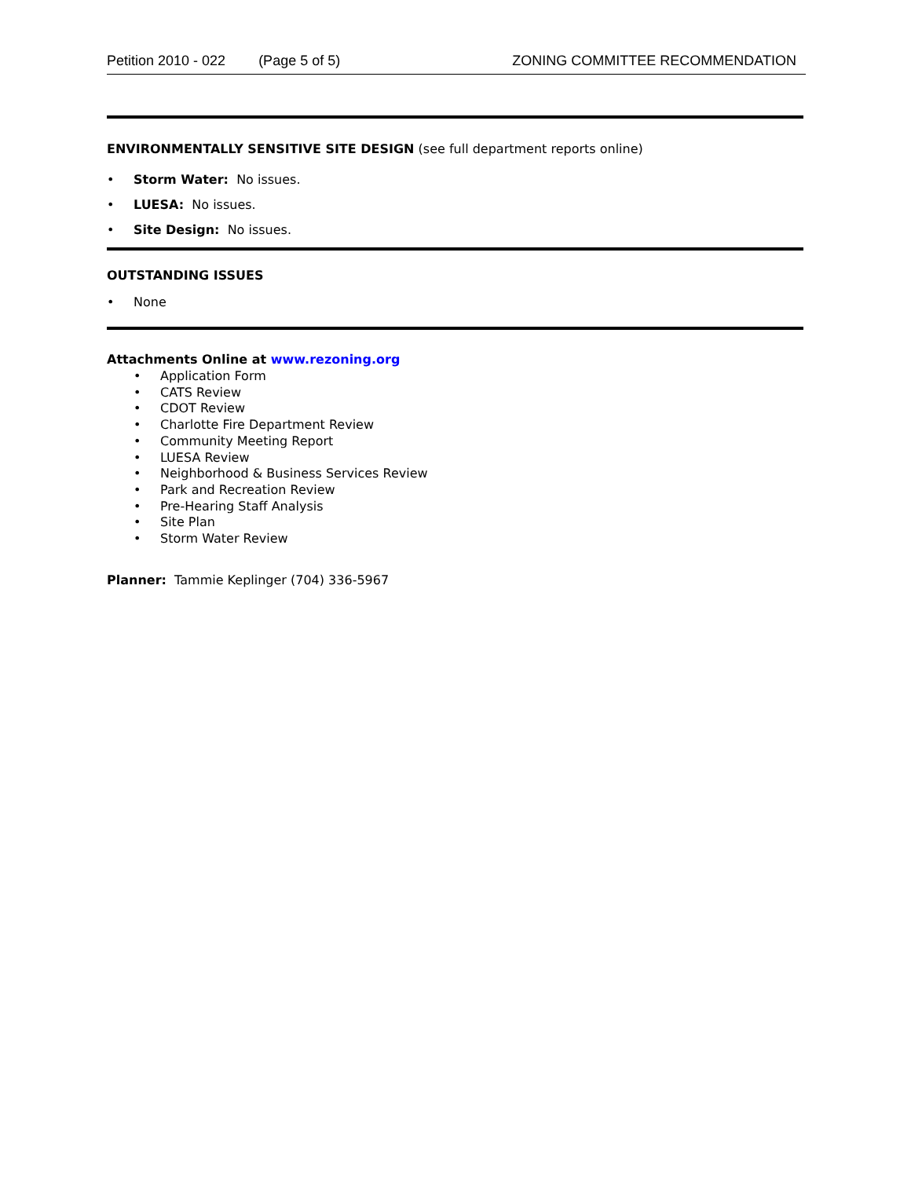Petition 2010 - 022 (Page 5 of 5) ZONING COMMITTEE RECOMMENDATION
ENVIRONMENTALLY SENSITIVE SITE DESIGN (see full department reports online)
Storm Water: No issues.
LUESA: No issues.
Site Design: No issues.
OUTSTANDING ISSUES
None
Attachments Online at www.rezoning.org
Application Form
CATS Review
CDOT Review
Charlotte Fire Department Review
Community Meeting Report
LUESA Review
Neighborhood & Business Services Review
Park and Recreation Review
Pre-Hearing Staff Analysis
Site Plan
Storm Water Review
Planner: Tammie Keplinger (704) 336-5967